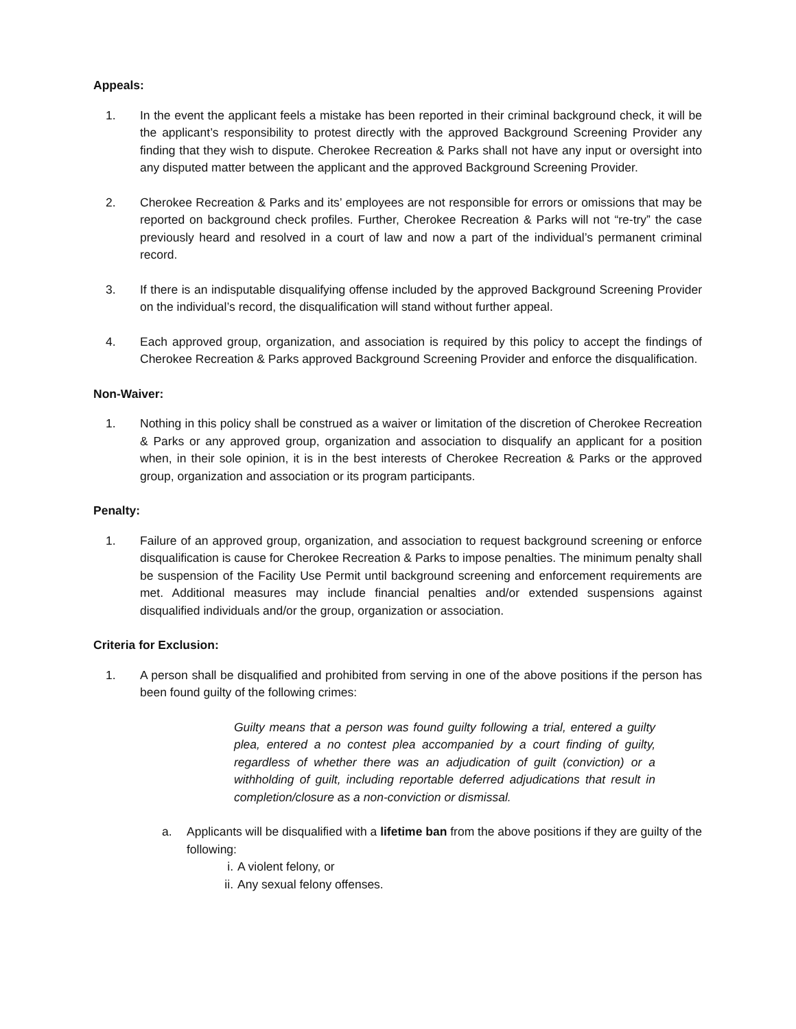Appeals:
1. In the event the applicant feels a mistake has been reported in their criminal background check, it will be the applicant’s responsibility to protest directly with the approved Background Screening Provider any finding that they wish to dispute. Cherokee Recreation & Parks shall not have any input or oversight into any disputed matter between the applicant and the approved Background Screening Provider.
2. Cherokee Recreation & Parks and its’ employees are not responsible for errors or omissions that may be reported on background check profiles. Further, Cherokee Recreation & Parks will not “re-try” the case previously heard and resolved in a court of law and now a part of the individual’s permanent criminal record.
3. If there is an indisputable disqualifying offense included by the approved Background Screening Provider on the individual’s record, the disqualification will stand without further appeal.
4. Each approved group, organization, and association is required by this policy to accept the findings of Cherokee Recreation & Parks approved Background Screening Provider and enforce the disqualification.
Non-Waiver:
1. Nothing in this policy shall be construed as a waiver or limitation of the discretion of Cherokee Recreation & Parks or any approved group, organization and association to disqualify an applicant for a position when, in their sole opinion, it is in the best interests of Cherokee Recreation & Parks or the approved group, organization and association or its program participants.
Penalty:
1. Failure of an approved group, organization, and association to request background screening or enforce disqualification is cause for Cherokee Recreation & Parks to impose penalties. The minimum penalty shall be suspension of the Facility Use Permit until background screening and enforcement requirements are met. Additional measures may include financial penalties and/or extended suspensions against disqualified individuals and/or the group, organization or association.
Criteria for Exclusion:
1. A person shall be disqualified and prohibited from serving in one of the above positions if the person has been found guilty of the following crimes:
Guilty means that a person was found guilty following a trial, entered a guilty plea, entered a no contest plea accompanied by a court finding of guilty, regardless of whether there was an adjudication of guilt (conviction) or a withholding of guilt, including reportable deferred adjudications that result in completion/closure as a non-conviction or dismissal.
a. Applicants will be disqualified with a lifetime ban from the above positions if they are guilty of the following:
i. A violent felony, or
ii. Any sexual felony offenses.